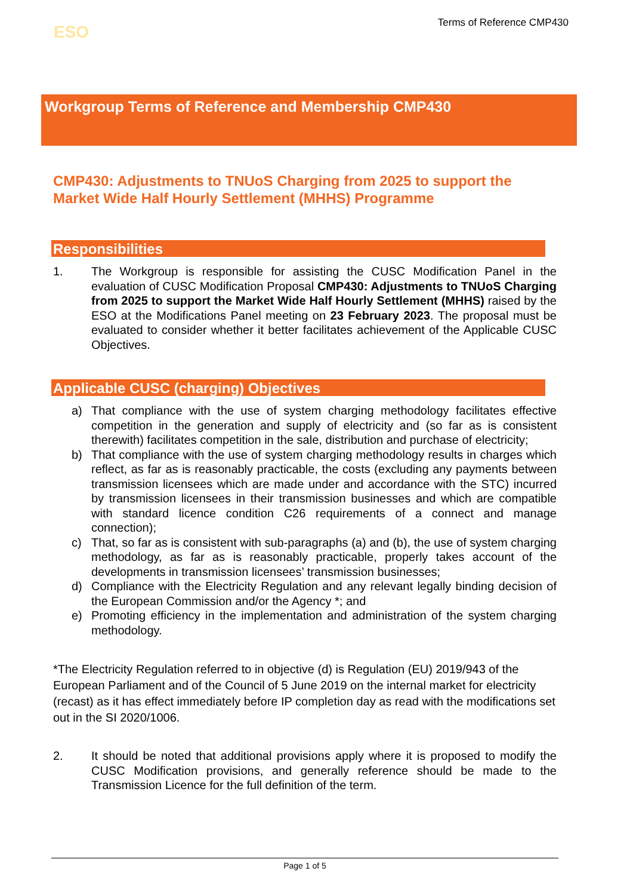ESO
Terms of Reference CMP430
Workgroup Terms of Reference and Membership CMP430
CMP430: Adjustments to TNUoS Charging from 2025 to support the Market Wide Half Hourly Settlement (MHHS) Programme
Responsibilities
1. The Workgroup is responsible for assisting the CUSC Modification Panel in the evaluation of CUSC Modification Proposal CMP430: Adjustments to TNUoS Charging from 2025 to support the Market Wide Half Hourly Settlement (MHHS) raised by the ESO at the Modifications Panel meeting on 23 February 2023. The proposal must be evaluated to consider whether it better facilitates achievement of the Applicable CUSC Objectives.
Applicable CUSC (charging) Objectives
a) That compliance with the use of system charging methodology facilitates effective competition in the generation and supply of electricity and (so far as is consistent therewith) facilitates competition in the sale, distribution and purchase of electricity;
b) That compliance with the use of system charging methodology results in charges which reflect, as far as is reasonably practicable, the costs (excluding any payments between transmission licensees which are made under and accordance with the STC) incurred by transmission licensees in their transmission businesses and which are compatible with standard licence condition C26 requirements of a connect and manage connection);
c) That, so far as is consistent with sub-paragraphs (a) and (b), the use of system charging methodology, as far as is reasonably practicable, properly takes account of the developments in transmission licensees’ transmission businesses;
d) Compliance with the Electricity Regulation and any relevant legally binding decision of the European Commission and/or the Agency *; and
e) Promoting efficiency in the implementation and administration of the system charging methodology.
*The Electricity Regulation referred to in objective (d) is Regulation (EU) 2019/943 of the European Parliament and of the Council of 5 June 2019 on the internal market for electricity (recast) as it has effect immediately before IP completion day as read with the modifications set out in the SI 2020/1006.
2. It should be noted that additional provisions apply where it is proposed to modify the CUSC Modification provisions, and generally reference should be made to the Transmission Licence for the full definition of the term.
Page 1 of 5